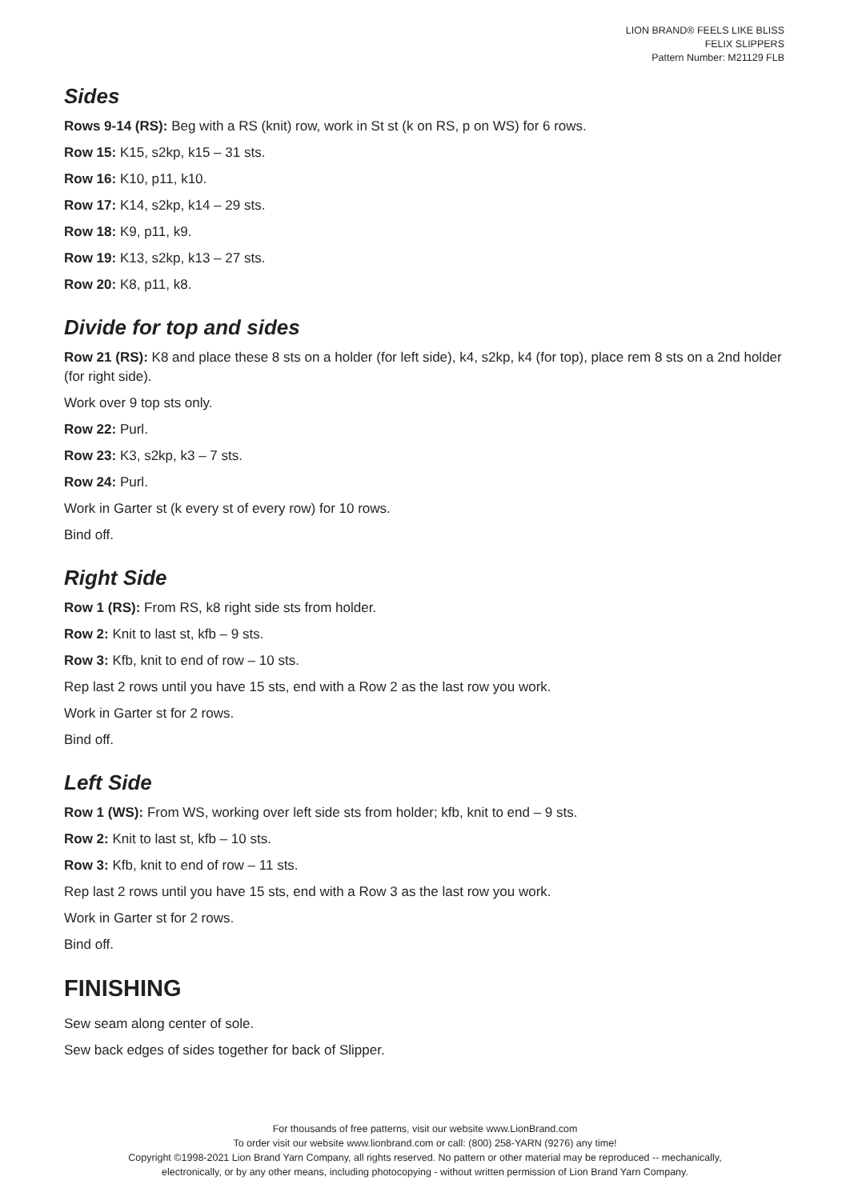LION BRAND® FEELS LIKE BLISS
FELIX SLIPPERS
Pattern Number: M21129 FLB
Sides
Rows 9-14 (RS): Beg with a RS (knit) row, work in St st (k on RS, p on WS) for 6 rows.
Row 15: K15, s2kp, k15 – 31 sts.
Row 16: K10, p11, k10.
Row 17: K14, s2kp, k14 – 29 sts.
Row 18: K9, p11, k9.
Row 19: K13, s2kp, k13 – 27 sts.
Row 20: K8, p11, k8.
Divide for top and sides
Row 21 (RS): K8 and place these 8 sts on a holder (for left side), k4, s2kp, k4 (for top), place rem 8 sts on a 2nd holder (for right side).
Work over 9 top sts only.
Row 22: Purl.
Row 23: K3, s2kp, k3 – 7 sts.
Row 24: Purl.
Work in Garter st (k every st of every row) for 10 rows.
Bind off.
Right Side
Row 1 (RS): From RS, k8 right side sts from holder.
Row 2: Knit to last st, kfb – 9 sts.
Row 3: Kfb, knit to end of row – 10 sts.
Rep last 2 rows until you have 15 sts, end with a Row 2 as the last row you work.
Work in Garter st for 2 rows.
Bind off.
Left Side
Row 1 (WS): From WS, working over left side sts from holder; kfb, knit to end – 9 sts.
Row 2: Knit to last st, kfb – 10 sts.
Row 3: Kfb, knit to end of row – 11 sts.
Rep last 2 rows until you have 15 sts, end with a Row 3 as the last row you work.
Work in Garter st for 2 rows.
Bind off.
FINISHING
Sew seam along center of sole.
Sew back edges of sides together for back of Slipper.
For thousands of free patterns, visit our website www.LionBrand.com
To order visit our website www.lionbrand.com or call: (800) 258-YARN (9276) any time!
Copyright ©1998-2021 Lion Brand Yarn Company, all rights reserved. No pattern or other material may be reproduced -- mechanically,
electronically, or by any other means, including photocopying - without written permission of Lion Brand Yarn Company.